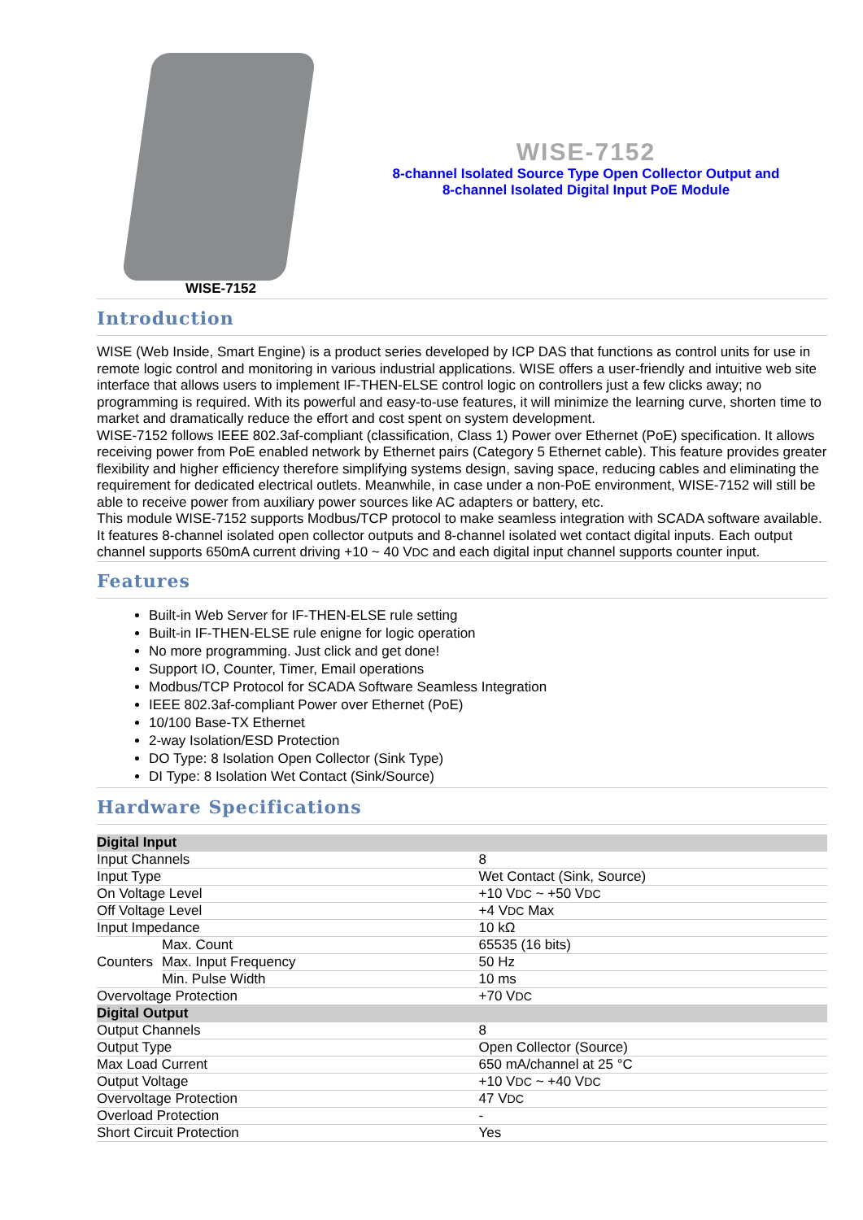WISE-7152
WISE-7152
8-channel Isolated Source Type Open Collector Output and
8-channel Isolated Digital Input PoE Module
Introduction
WISE (Web Inside, Smart Engine) is a product series developed by ICP DAS that functions as control units for use in remote logic control and monitoring in various industrial applications. WISE offers a user-friendly and intuitive web site interface that allows users to implement IF-THEN-ELSE control logic on controllers just a few clicks away; no programming is required. With its powerful and easy-to-use features, it will minimize the learning curve, shorten time to market and dramatically reduce the effort and cost spent on system development.
WISE-7152 follows IEEE 802.3af-compliant (classification, Class 1) Power over Ethernet (PoE) specification. It allows receiving power from PoE enabled network by Ethernet pairs (Category 5 Ethernet cable). This feature provides greater flexibility and higher efficiency therefore simplifying systems design, saving space, reducing cables and eliminating the requirement for dedicated electrical outlets. Meanwhile, in case under a non-PoE environment, WISE-7152 will still be able to receive power from auxiliary power sources like AC adapters or battery, etc.
This module WISE-7152 supports Modbus/TCP protocol to make seamless integration with SCADA software available. It features 8-channel isolated open collector outputs and 8-channel isolated wet contact digital inputs. Each output channel supports 650mA current driving +10 ~ 40 VDC and each digital input channel supports counter input.
Features
Built-in Web Server for IF-THEN-ELSE rule setting
Built-in IF-THEN-ELSE rule enigne for logic operation
No more programming. Just click and get done!
Support IO, Counter, Timer, Email operations
Modbus/TCP Protocol for SCADA Software Seamless Integration
IEEE 802.3af-compliant Power over Ethernet (PoE)
10/100 Base-TX Ethernet
2-way Isolation/ESD Protection
DO Type: 8 Isolation Open Collector (Sink Type)
DI Type: 8 Isolation Wet Contact (Sink/Source)
Hardware Specifications
| Digital Input | | |
| Input Channels | | 8 |
| Input Type | | Wet Contact (Sink, Source) |
| On Voltage Level | | +10 V DC ~ +50 V DC |
| Off Voltage Level | | +4 V DC Max |
| Input Impedance | | 10 kΩ |
| Counters | Max. Count | 65535 (16 bits) |
| | Max. Input Frequency | 50 Hz |
| | Min. Pulse Width | 10 ms |
| Overvoltage Protection | | +70 V DC |
| Digital Output | | |
| Output Channels | | 8 |
| Output Type | | Open Collector (Source) |
| Max Load Current | | 650 mA/channel at 25 °C |
| Output Voltage | | +10 V DC ~ +40 V DC |
| Overvoltage Protection | | 47 V DC |
| Overload Protection | | - |
| Short Circuit Protection | | Yes |